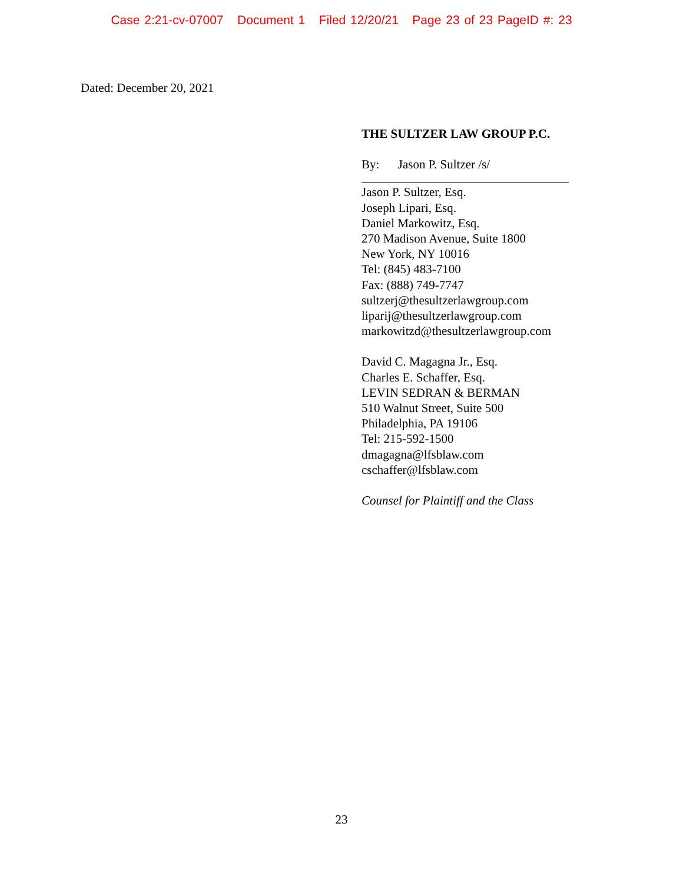Case 2:21-cv-07007 Document 1 Filed 12/20/21 Page 23 of 23 PageID #: 23
Dated: December 20, 2021
THE SULTZER LAW GROUP P.C.
By: Jason P. Sultzer /s/
Jason P. Sultzer, Esq.
Joseph Lipari, Esq.
Daniel Markowitz, Esq.
270 Madison Avenue, Suite 1800
New York, NY 10016
Tel: (845) 483-7100
Fax: (888) 749-7747
sultzerj@thesultzerlawgroup.com
liparij@thesultzerlawgroup.com
markowitzd@thesultzerlawgroup.com
David C. Magagna Jr., Esq.
Charles E. Schaffer, Esq.
LEVIN SEDRAN & BERMAN
510 Walnut Street, Suite 500
Philadelphia, PA 19106
Tel: 215-592-1500
dmagagna@lfsblaw.com
cschaffer@lfsblaw.com
Counsel for Plaintiff and the Class
23